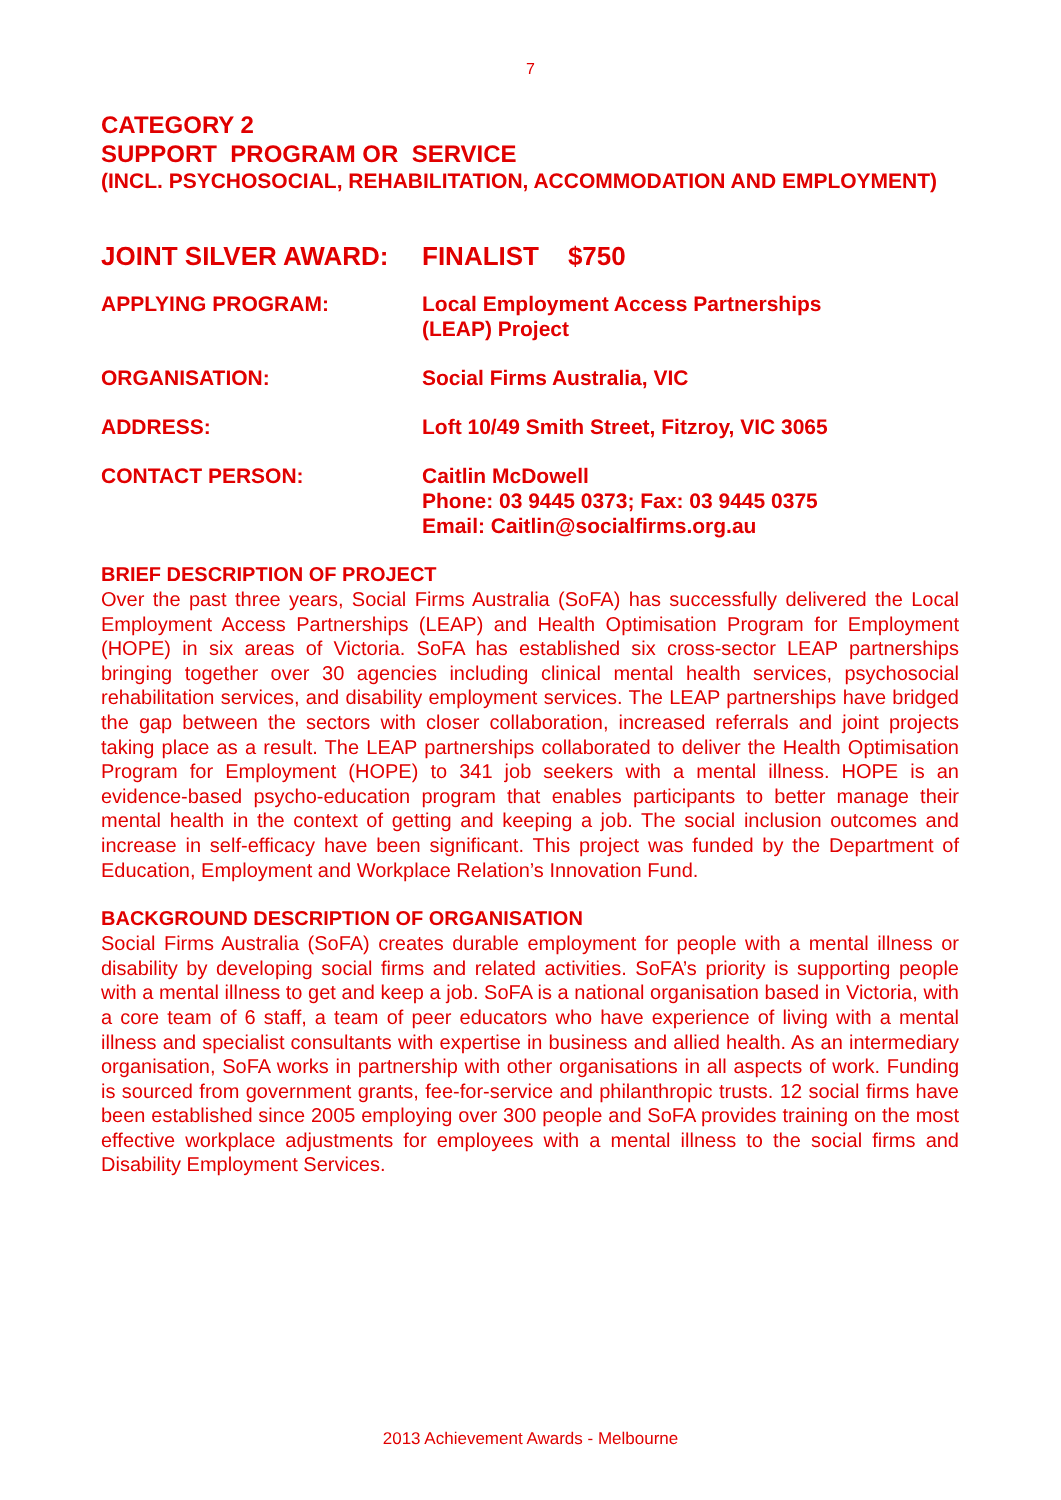7
CATEGORY 2
SUPPORT PROGRAM OR SERVICE
(INCL. PSYCHOSOCIAL, REHABILITATION, ACCOMMODATION AND EMPLOYMENT)
JOINT SILVER AWARD: FINALIST $750
APPLYING PROGRAM: Local Employment Access Partnerships
(LEAP) Project
ORGANISATION: Social Firms Australia, VIC
ADDRESS: Loft 10/49 Smith Street, Fitzroy, VIC 3065
CONTACT PERSON: Caitlin McDowell
Phone: 03 9445 0373; Fax: 03 9445 0375
Email: Caitlin@socialfirms.org.au
BRIEF DESCRIPTION OF PROJECT
Over the past three years, Social Firms Australia (SoFA) has successfully delivered the Local Employment Access Partnerships (LEAP) and Health Optimisation Program for Employment (HOPE) in six areas of Victoria. SoFA has established six cross-sector LEAP partnerships bringing together over 30 agencies including clinical mental health services, psychosocial rehabilitation services, and disability employment services. The LEAP partnerships have bridged the gap between the sectors with closer collaboration, increased referrals and joint projects taking place as a result. The LEAP partnerships collaborated to deliver the Health Optimisation Program for Employment (HOPE) to 341 job seekers with a mental illness. HOPE is an evidence-based psycho-education program that enables participants to better manage their mental health in the context of getting and keeping a job. The social inclusion outcomes and increase in self-efficacy have been significant. This project was funded by the Department of Education, Employment and Workplace Relation’s Innovation Fund.
BACKGROUND DESCRIPTION OF ORGANISATION
Social Firms Australia (SoFA) creates durable employment for people with a mental illness or disability by developing social firms and related activities. SoFA’s priority is supporting people with a mental illness to get and keep a job. SoFA is a national organisation based in Victoria, with a core team of 6 staff, a team of peer educators who have experience of living with a mental illness and specialist consultants with expertise in business and allied health. As an intermediary organisation, SoFA works in partnership with other organisations in all aspects of work. Funding is sourced from government grants, fee-for-service and philanthropic trusts. 12 social firms have been established since 2005 employing over 300 people and SoFA provides training on the most effective workplace adjustments for employees with a mental illness to the social firms and Disability Employment Services.
2013 Achievement Awards - Melbourne